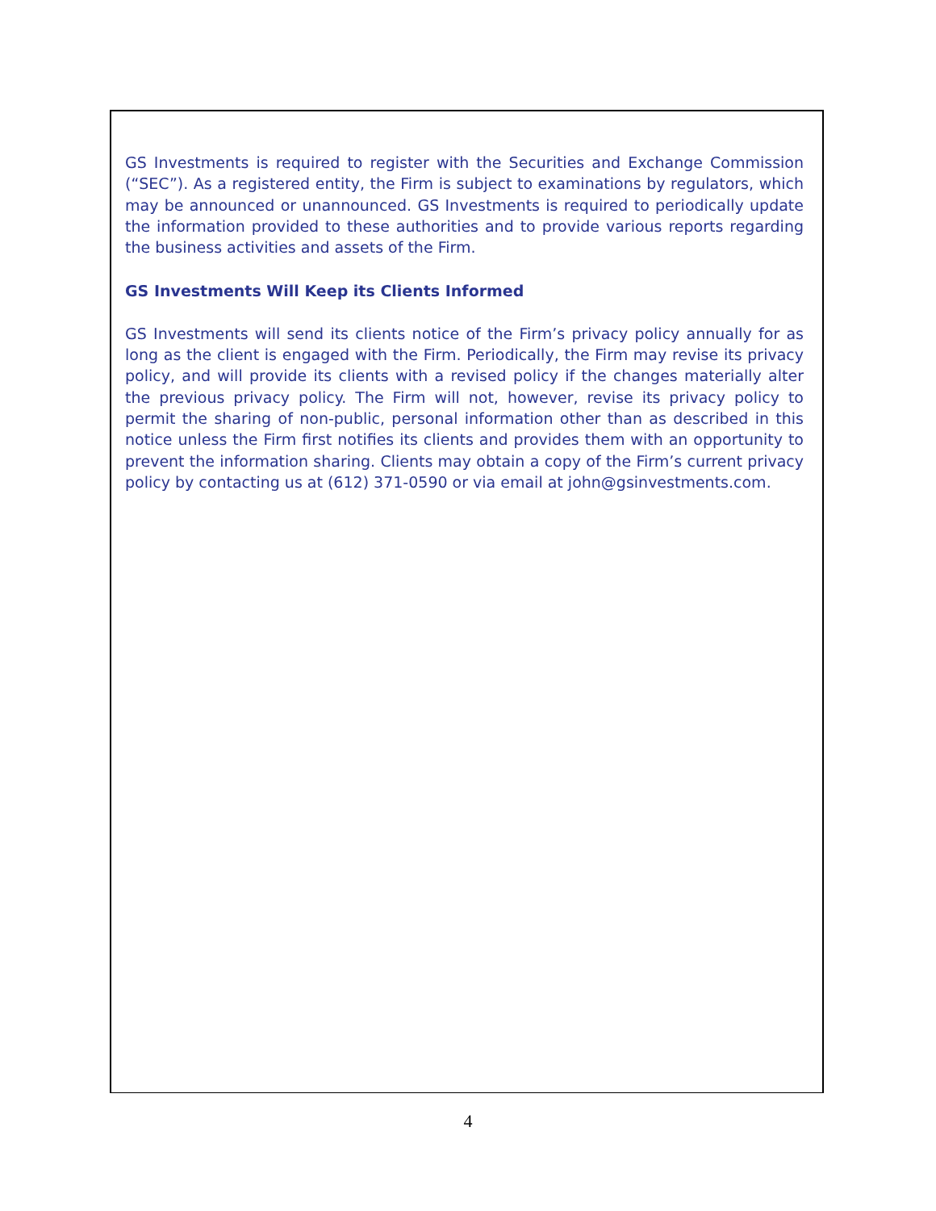GS Investments is required to register with the Securities and Exchange Commission (“SEC”). As a registered entity, the Firm is subject to examinations by regulators, which may be announced or unannounced. GS Investments is required to periodically update the information provided to these authorities and to provide various reports regarding the business activities and assets of the Firm.
GS Investments Will Keep its Clients Informed
GS Investments will send its clients notice of the Firm’s privacy policy annually for as long as the client is engaged with the Firm. Periodically, the Firm may revise its privacy policy, and will provide its clients with a revised policy if the changes materially alter the previous privacy policy. The Firm will not, however, revise its privacy policy to permit the sharing of non-public, personal information other than as described in this notice unless the Firm first notifies its clients and provides them with an opportunity to prevent the information sharing. Clients may obtain a copy of the Firm’s current privacy policy by contacting us at (612) 371-0590 or via email at john@gsinvestments.com.
4